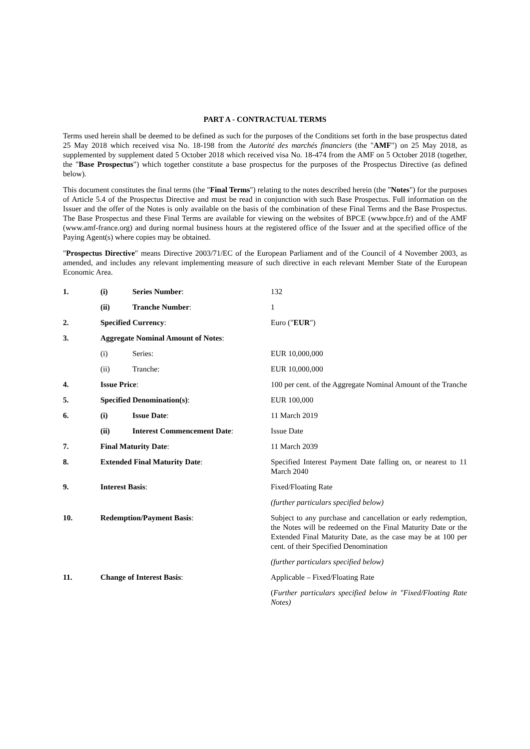PART A - CONTRACTUAL TERMS
Terms used herein shall be deemed to be defined as such for the purposes of the Conditions set forth in the base prospectus dated 25 May 2018 which received visa No. 18-198 from the Autorité des marchés financiers (the "AMF") on 25 May 2018, as supplemented by supplement dated 5 October 2018 which received visa No. 18-474 from the AMF on 5 October 2018 (together, the "Base Prospectus") which together constitute a base prospectus for the purposes of the Prospectus Directive (as defined below).
This document constitutes the final terms (the "Final Terms") relating to the notes described herein (the "Notes") for the purposes of Article 5.4 of the Prospectus Directive and must be read in conjunction with such Base Prospectus. Full information on the Issuer and the offer of the Notes is only available on the basis of the combination of these Final Terms and the Base Prospectus. The Base Prospectus and these Final Terms are available for viewing on the websites of BPCE (www.bpce.fr) and of the AMF (www.amf-france.org) and during normal business hours at the registered office of the Issuer and at the specified office of the Paying Agent(s) where copies may be obtained.
"Prospectus Directive" means Directive 2003/71/EC of the European Parliament and of the Council of 4 November 2003, as amended, and includes any relevant implementing measure of such directive in each relevant Member State of the European Economic Area.
| 1. | (i) | Series Number : | 132 |
| | (ii) | Tranche Number : | 1 |
| 2. | Specified Currency : | | Euro (" EUR ") |
| 3. | Aggregate Nominal Amount of Notes : | | |
| | (i) | Series: | EUR 10,000,000 |
| | (ii) | Tranche: | EUR 10,000,000 |
| 4. | Issue Price : | | 100 per cent. of the Aggregate Nominal Amount of the Tranche |
| 5. | Specified Denomination(s) : | | EUR 100,000 |
| 6. | (i) | Issue Date : | 11 March 2019 |
| | (ii) | Interest Commencement Date : | Issue Date |
| 7. | Final Maturity Date : | | 11 March 2039 |
| 8. | Extended Final Maturity Date : | | Specified Interest Payment Date falling on, or nearest to 11 March 2040 |
| 9. | Interest Basis : | | Fixed/Floating Rate |
| | | | (further particulars specified below) |
| 10. | Redemption/Payment Basis : | | Subject to any purchase and cancellation or early redemption, the Notes will be redeemed on the Final Maturity Date or the Extended Final Maturity Date, as the case may be at 100 per cent. of their Specified Denomination |
| | | | (further particulars specified below) |
| 11. | Change of Interest Basis : | | Applicable – Fixed/Floating Rate |
| | | | ( Further particulars specified below in "Fixed/Floating Rate Notes) |